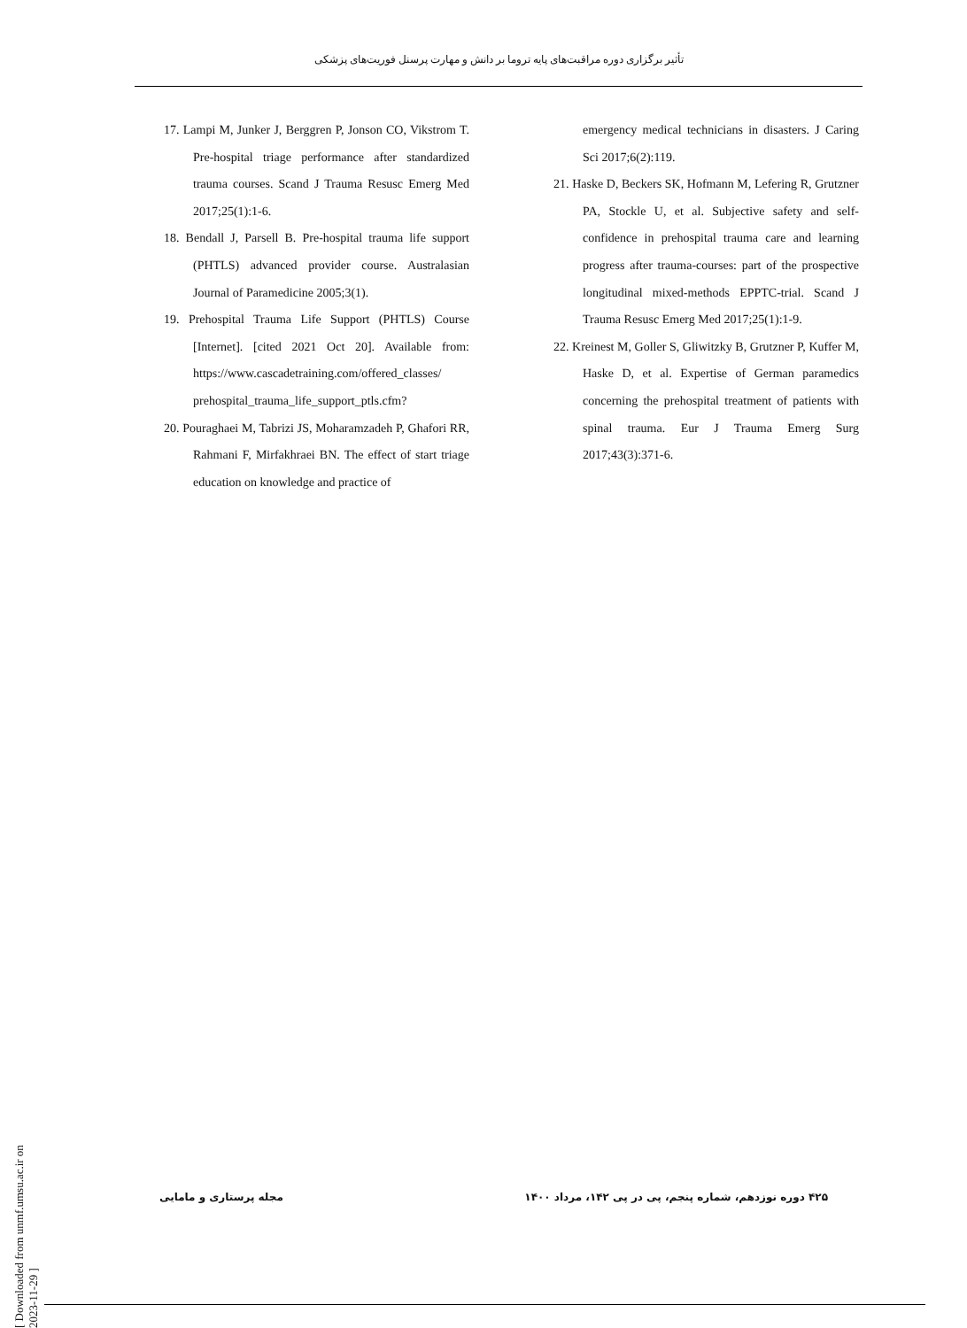تأثیر برگزاری دوره مراقبت‌های پایه تروما بر دانش و مهارت پرسنل فوریت‌های پزشکی
17. Lampi M, Junker J, Berggren P, Jonson CO, Vikstrom T. Pre-hospital triage performance after standardized trauma courses. Scand J Trauma Resusc Emerg Med 2017;25(1):1-6.
18. Bendall J, Parsell B. Pre-hospital trauma life support (PHTLS) advanced provider course. Australasian Journal of Paramedicine 2005;3(1).
19. Prehospital Trauma Life Support (PHTLS) Course [Internet]. [cited 2021 Oct 20]. Available from: https://www.cascadetraining.com/offered_classes/ prehospital_trauma_life_support_ptls.cfm?
20. Pouraghaei M, Tabrizi JS, Moharamzadeh P, Ghafori RR, Rahmani F, Mirfakhraei BN. The effect of start triage education on knowledge and practice of
emergency medical technicians in disasters. J Caring Sci 2017;6(2):119.
21. Haske D, Beckers SK, Hofmann M, Lefering R, Grutzner PA, Stockle U, et al. Subjective safety and self-confidence in prehospital trauma care and learning progress after trauma-courses: part of the prospective longitudinal mixed-methods EPPTC-trial. Scand J Trauma Resusc Emerg Med 2017;25(1):1-9.
22. Kreinest M, Goller S, Gliwitzky B, Grutzner P, Kuffer M, Haske D, et al. Expertise of German paramedics concerning the prehospital treatment of patients with spinal trauma. Eur J Trauma Emerg Surg 2017;43(3):371-6.
[ Downloaded from unmf.umsu.ac.ir on 2023-11-29 ]
۴۲۵ دوره نوزدهم، شماره پنجم، پی در پی ۱۴۲، مرداد ۱۴۰۰ مجله پرستاری و مامایی